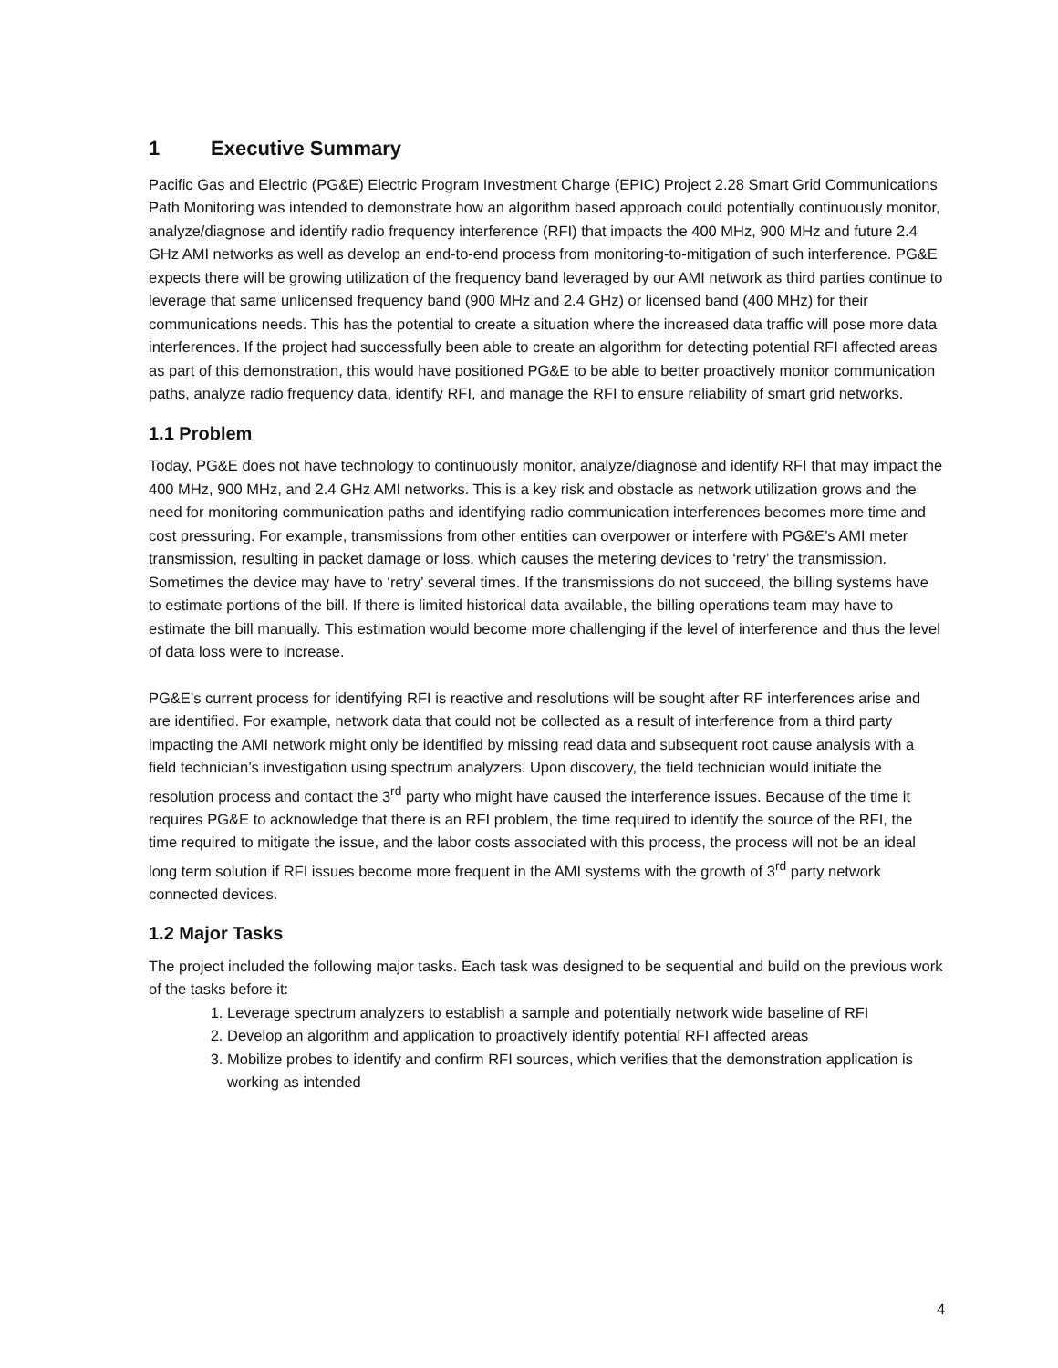1 Executive Summary
Pacific Gas and Electric (PG&E) Electric Program Investment Charge (EPIC) Project 2.28 Smart Grid Communications Path Monitoring was intended to demonstrate how an algorithm based approach could potentially continuously monitor, analyze/diagnose and identify radio frequency interference (RFI) that impacts the 400 MHz, 900 MHz and future 2.4 GHz AMI networks as well as develop an end-to-end process from monitoring-to-mitigation of such interference. PG&E expects there will be growing utilization of the frequency band leveraged by our AMI network as third parties continue to leverage that same unlicensed frequency band (900 MHz and 2.4 GHz) or licensed band (400 MHz) for their communications needs. This has the potential to create a situation where the increased data traffic will pose more data interferences. If the project had successfully been able to create an algorithm for detecting potential RFI affected areas as part of this demonstration, this would have positioned PG&E to be able to better proactively monitor communication paths, analyze radio frequency data, identify RFI, and manage the RFI to ensure reliability of smart grid networks.
1.1 Problem
Today, PG&E does not have technology to continuously monitor, analyze/diagnose and identify RFI that may impact the 400 MHz, 900 MHz, and 2.4 GHz AMI networks. This is a key risk and obstacle as network utilization grows and the need for monitoring communication paths and identifying radio communication interferences becomes more time and cost pressuring. For example, transmissions from other entities can overpower or interfere with PG&E’s AMI meter transmission, resulting in packet damage or loss, which causes the metering devices to ‘retry’ the transmission. Sometimes the device may have to ‘retry’ several times. If the transmissions do not succeed, the billing systems have to estimate portions of the bill. If there is limited historical data available, the billing operations team may have to estimate the bill manually. This estimation would become more challenging if the level of interference and thus the level of data loss were to increase.
PG&E’s current process for identifying RFI is reactive and resolutions will be sought after RF interferences arise and are identified. For example, network data that could not be collected as a result of interference from a third party impacting the AMI network might only be identified by missing read data and subsequent root cause analysis with a field technician’s investigation using spectrum analyzers. Upon discovery, the field technician would initiate the resolution process and contact the 3<sup>rd</sup> party who might have caused the interference issues. Because of the time it requires PG&E to acknowledge that there is an RFI problem, the time required to identify the source of the RFI, the time required to mitigate the issue, and the labor costs associated with this process, the process will not be an ideal long term solution if RFI issues become more frequent in the AMI systems with the growth of 3<sup>rd</sup> party network connected devices.
1.2 Major Tasks
The project included the following major tasks. Each task was designed to be sequential and build on the previous work of the tasks before it:
1. Leverage spectrum analyzers to establish a sample and potentially network wide baseline of RFI
2. Develop an algorithm and application to proactively identify potential RFI affected areas
3. Mobilize probes to identify and confirm RFI sources, which verifies that the demonstration application is working as intended
4